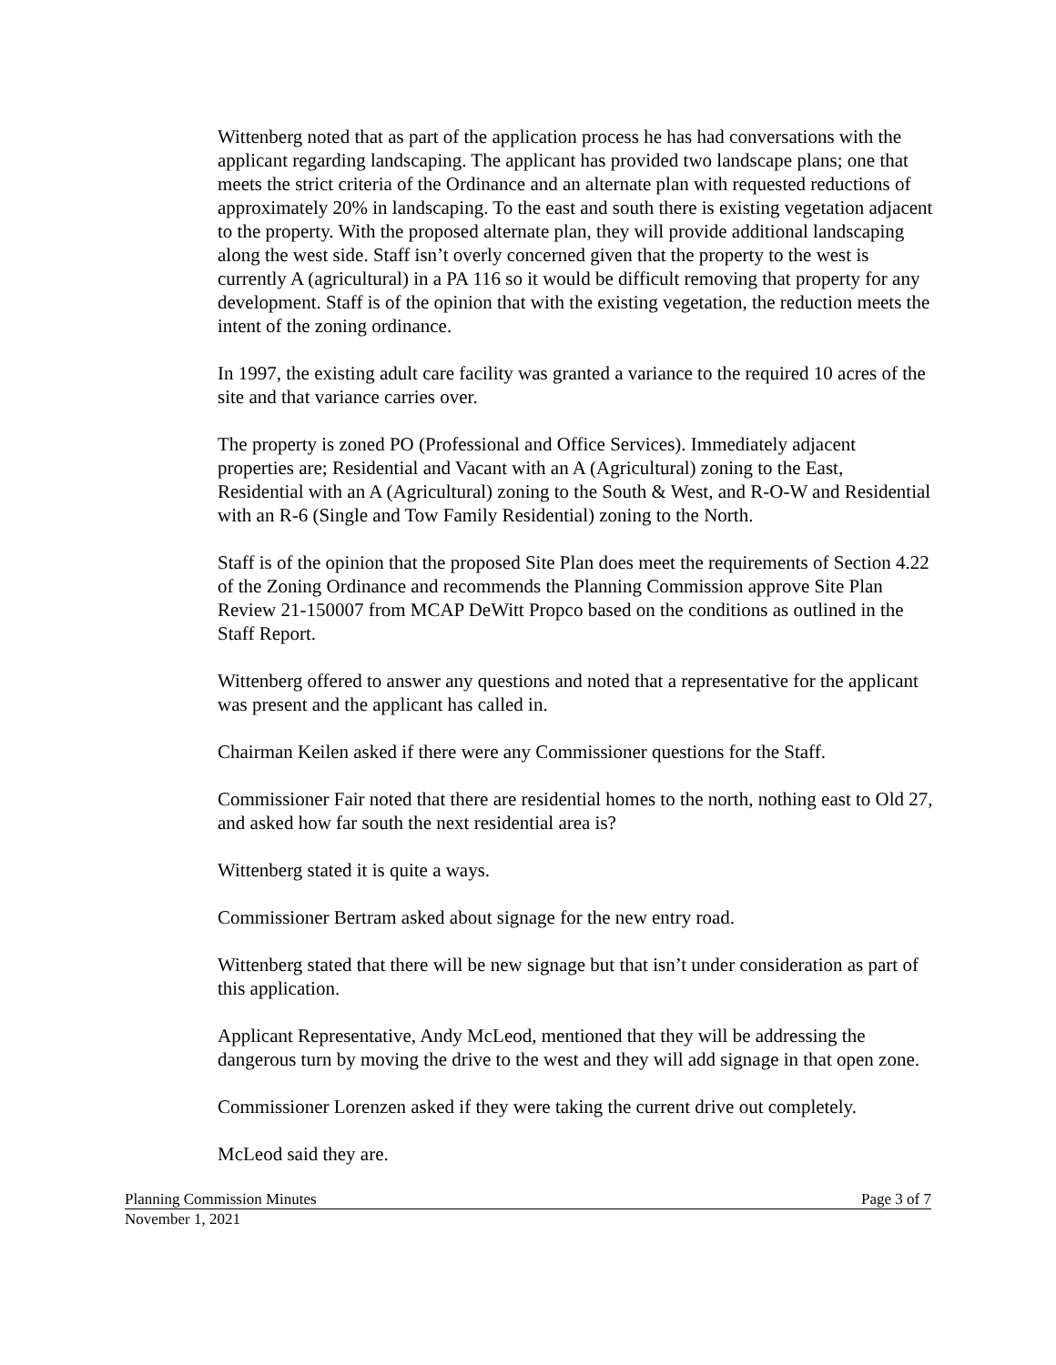Wittenberg noted that as part of the application process he has had conversations with the applicant regarding landscaping. The applicant has provided two landscape plans; one that meets the strict criteria of the Ordinance and an alternate plan with requested reductions of approximately 20% in landscaping. To the east and south there is existing vegetation adjacent to the property. With the proposed alternate plan, they will provide additional landscaping along the west side. Staff isn’t overly concerned given that the property to the west is currently A (agricultural) in a PA 116 so it would be difficult removing that property for any development. Staff is of the opinion that with the existing vegetation, the reduction meets the intent of the zoning ordinance.
In 1997, the existing adult care facility was granted a variance to the required 10 acres of the site and that variance carries over.
The property is zoned PO (Professional and Office Services). Immediately adjacent properties are; Residential and Vacant with an A (Agricultural) zoning to the East, Residential with an A (Agricultural) zoning to the South & West, and R-O-W and Residential with an R-6 (Single and Tow Family Residential) zoning to the North.
Staff is of the opinion that the proposed Site Plan does meet the requirements of Section 4.22 of the Zoning Ordinance and recommends the Planning Commission approve Site Plan Review 21-150007 from MCAP DeWitt Propco based on the conditions as outlined in the Staff Report.
Wittenberg offered to answer any questions and noted that a representative for the applicant was present and the applicant has called in.
Chairman Keilen asked if there were any Commissioner questions for the Staff.
Commissioner Fair noted that there are residential homes to the north, nothing east to Old 27, and asked how far south the next residential area is?
Wittenberg stated it is quite a ways.
Commissioner Bertram asked about signage for the new entry road.
Wittenberg stated that there will be new signage but that isn’t under consideration as part of this application.
Applicant Representative, Andy McLeod, mentioned that they will be addressing the dangerous turn by moving the drive to the west and they will add signage in that open zone.
Commissioner Lorenzen asked if they were taking the current drive out completely.
McLeod said they are.
Planning Commission Minutes Page 3 of 7
November 1, 2021